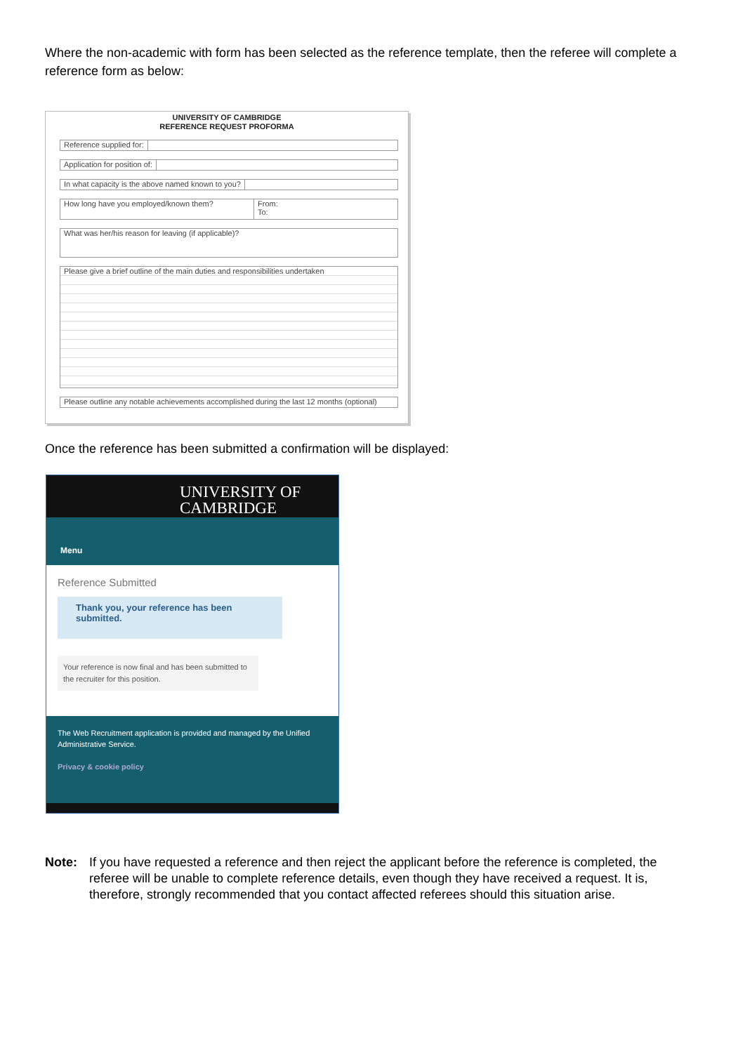Where the non-academic with form has been selected as the reference template, then the referee will complete a reference form as below:
UNIVERSITY OF CAMBRIDGE
REFERENCE REQUEST PROFORMA
Reference supplied for:
Application for position of:
In what capacity is the above named known to you?
How long have you employed/known them? From:
To:
What was her/his reason for leaving (if applicable)?
Please give a brief outline of the main duties and responsibilities undertaken
Please outline any notable achievements accomplished during the last 12 months (optional)
Once the reference has been submitted a confirmation will be displayed:
UNIVERSITY OF
CAMBRIDGE
Menu
Reference Submitted
Thank you, your reference has been submitted.
Your reference is now final and has been submitted to the recruiter for this position.
The Web Recruitment application is provided and managed by the Unified Administrative Service.
Privacy & cookie policy
Note: If you have requested a reference and then reject the applicant before the reference is completed, the referee will be unable to complete reference details, even though they have received a request. It is, therefore, strongly recommended that you contact affected referees should this situation arise.